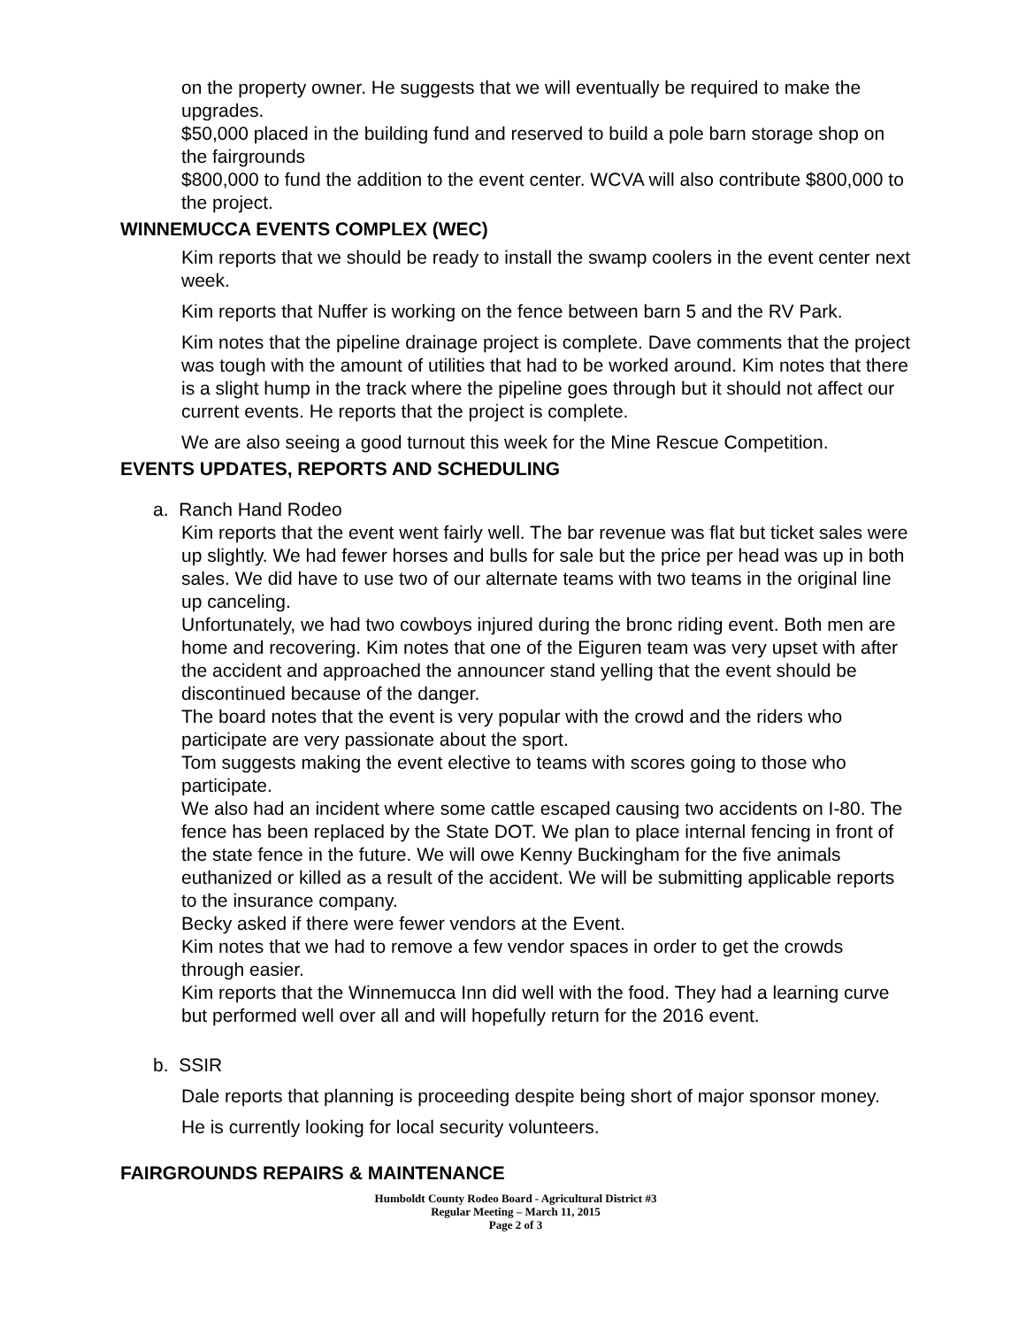on the property owner. He suggests that we will eventually be required to make the upgrades.
$50,000 placed in the building fund and reserved to build a pole barn storage shop on the fairgrounds
$800,000 to fund the addition to the event center. WCVA will also contribute $800,000 to the project.
WINNEMUCCA EVENTS COMPLEX (WEC)
Kim reports that we should be ready to install the swamp coolers in the event center next week.
Kim reports that Nuffer is working on the fence between barn 5 and the RV Park.
Kim notes that the pipeline drainage project is complete. Dave comments that the project was tough with the amount of utilities that had to be worked around. Kim notes that there is a slight hump in the track where the pipeline goes through but it should not affect our current events. He reports that the project is complete.
We are also seeing a good turnout this week for the Mine Rescue Competition.
EVENTS UPDATES, REPORTS AND SCHEDULING
a. Ranch Hand Rodeo
Kim reports that the event went fairly well. The bar revenue was flat but ticket sales were up slightly. We had fewer horses and bulls for sale but the price per head was up in both sales. We did have to use two of our alternate teams with two teams in the original line up canceling.
Unfortunately, we had two cowboys injured during the bronc riding event. Both men are home and recovering. Kim notes that one of the Eiguren team was very upset with after the accident and approached the announcer stand yelling that the event should be discontinued because of the danger.
The board notes that the event is very popular with the crowd and the riders who participate are very passionate about the sport.
Tom suggests making the event elective to teams with scores going to those who participate.
We also had an incident where some cattle escaped causing two accidents on I-80. The fence has been replaced by the State DOT. We plan to place internal fencing in front of the state fence in the future. We will owe Kenny Buckingham for the five animals euthanized or killed as a result of the accident. We will be submitting applicable reports to the insurance company.
Becky asked if there were fewer vendors at the Event.
Kim notes that we had to remove a few vendor spaces in order to get the crowds through easier.
Kim reports that the Winnemucca Inn did well with the food. They had a learning curve but performed well over all and will hopefully return for the 2016 event.
b. SSIR
Dale reports that planning is proceeding despite being short of major sponsor money.
He is currently looking for local security volunteers.
FAIRGROUNDS REPAIRS & MAINTENANCE
Humboldt County Rodeo Board - Agricultural District #3
Regular Meeting – March 11, 2015
Page 2 of 3